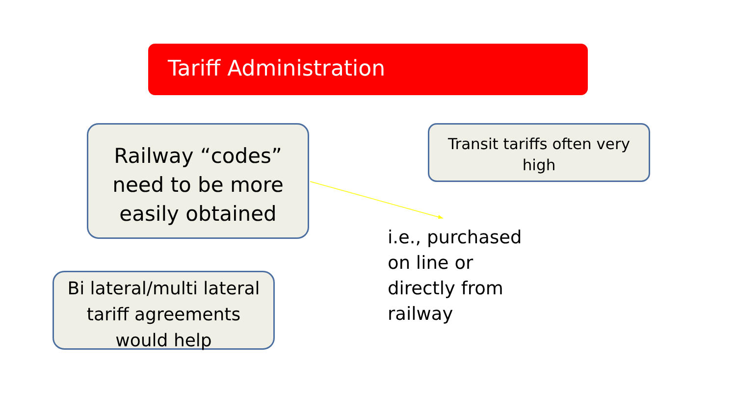Tariff Administration
Railway “codes”
need to be more
easily obtained
Transit tariffs often very
high
i.e., purchased
on line or
directly from
railway
Bi lateral/multi lateral
tariff agreements
would help